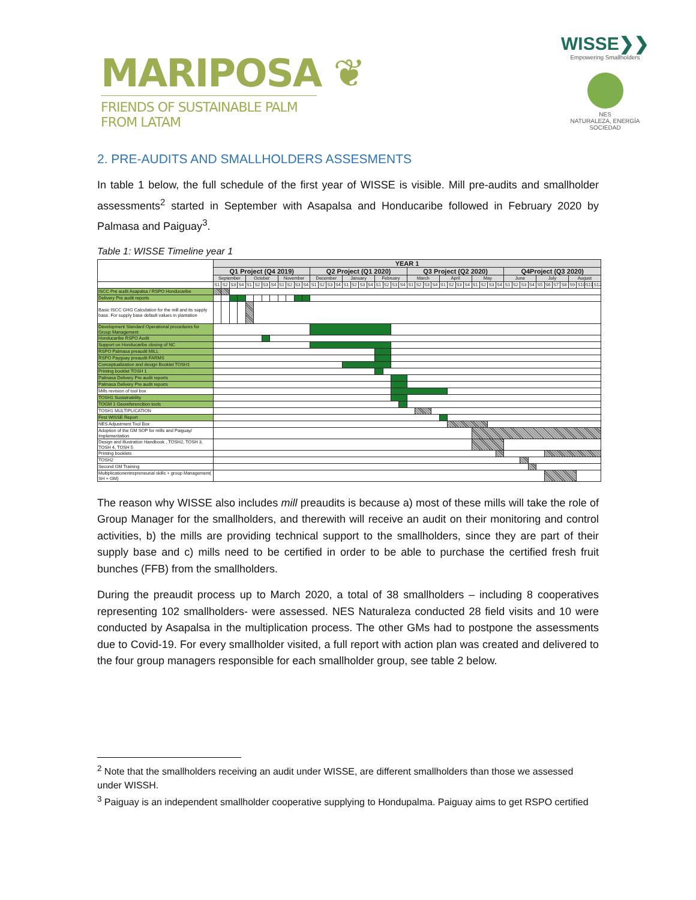MARIPOSA ❦
FRIENDS OF SUSTAINABLE PALM FROM LATAM
WISSE❯❯
Empowering Smallholders
NES
NATURALEZA, ENERGÍA
SOCIEDAD
2. PRE-AUDITS AND SMALLHOLDERS ASSESMENTS
In table 1 below, the full schedule of the first year of WISSE is visible. Mill pre-audits and smallholder assessments<sup>2</sup> started in September with Asapalsa and Honducaribe followed in February 2020 by Palmasa and Paiguay<sup>3</sup>.
Table 1: WISSE Timeline year 1
| | YEAR 1 | | | | | | | | | | | | | | | | | | | | | | | | | | | | | | | | | | | | | | | | | | | | | | | |
| | Q1 Project (Q4 2019) | | | | | | | | | | | | Q2 Project (Q1 2020) | | | | | | | | | | | | Q3 Project (Q2 2020) | | | | | | | | | | | | Q4Project (Q3 2020) | | | | | | | | | | | |
| | September | | | | October | | | | November | | | | December | | | | January | | | | February | | | | March | | | | April | | | | May | | | | June | | | | July | | | | August | | | |
| | S1 | S2 | S3 | S4 | S1 | S2 | S3 | S4 | S1 | S2 | S3 | S4 | S1 | S2 | S3 | S4 | S1 | S2 | S3 | S4 | S1 | S2 | S3 | S4 | S1 | S2 | S3 | S4 | S1 | S2 | S3 | S4 | S1 | S2 | S3 | S4 | S1 | S2 | S3 | S4 | S5 | S6 | S7 | S8 | S9 | S10 | S11 | S12 |
| ISCC Pre audit Asapalsa / RSPO Honducaribe | | | | | | | | | | | | | | | | | | | | | | | | | | | | | | | | | | | | | | | | | | | | | | | | |
| Delivery Pre audit reports | | | | | | | | | | | | | | | | | | | | | | | | | | | | | | | | | | | | | | | | | | | | | | | | |
| Basic ISCC GHG Calculation for the mill and its supply base. For supply base default values in plantation | | | | | | | | | | | | | | | | | | | | | | | | | | | | | | | | | | | | | | | | | | | | | | | | |
| Development Standard Operational procedures for Group Management | | | | | | | | | | | | | | | | | | | | | | | | | | | | | | | | | | | | | | | | | | | | | | | | |
| Honducaribe RSPO Audit | | | | | | | | | | | | | | | | | | | | | | | | | | | | | | | | | | | | | | | | | | | | | | | | |
| Support on Honducaribe closing of NC | | | | | | | | | | | | | | | | | | | | | | | | | | | | | | | | | | | | | | | | | | | | | | | | |
| RSPO Palmasa preaudit MILL | | | | | | | | | | | | | | | | | | | | | | | | | | | | | | | | | | | | | | | | | | | | | | | | |
| RSPO Payguay preaudit FARMS | | | | | | | | | | | | | | | | | | | | | | | | | | | | | | | | | | | | | | | | | | | | | | | | |
| Conceptualization and design Booklet TOSH1 | | | | | | | | | | | | | | | | | | | | | | | | | | | | | | | | | | | | | | | | | | | | | | | | |
| Printing booklet TOSH 1 | | | | | | | | | | | | | | | | | | | | | | | | | | | | | | | | | | | | | | | | | | | | | | | | |
| Palmasa Delivery Pre audit reports | | | | | | | | | | | | | | | | | | | | | | | | | | | | | | | | | | | | | | | | | | | | | | | | |
| Palmasa Delivery Pre audit reports | | | | | | | | | | | | | | | | | | | | | | | | | | | | | | | | | | | | | | | | | | | | | | | | |
| Mills revision of tool box | | | | | | | | | | | | | | | | | | | | | | | | | | | | | | | | | | | | | | | | | | | | | | | | |
| TOSH1 Sustainability | | | | | | | | | | | | | | | | | | | | | | | | | | | | | | | | | | | | | | | | | | | | | | | | |
| TOGM 1 Georeferencition tools | | | | | | | | | | | | | | | | | | | | | | | | | | | | | | | | | | | | | | | | | | | | | | | | |
| TOSH1 MULTIPLICATION | | | | | | | | | | | | | | | | | | | | | | | | | | | | | | | | | | | | | | | | | | | | | | | | |
| First WISSE Report | | | | | | | | | | | | | | | | | | | | | | | | | | | | | | | | | | | | | | | | | | | | | | | | |
| NES Adjustment Tool Box | | | | | | | | | | | | | | | | | | | | | | | | | | | | | | | | | | | | | | | | | | | | | | | | |
| Adoption of the GM SOP for mills and Paiguay/ Implementation | | | | | | | | | | | | | | | | | | | | | | | | | | | | | | | | | | | | | | | | | | | | | | | | |
| Design and illustration Handbook , TOSH2, TOSH 3, TOSH 4, TOSH 5 | | | | | | | | | | | | | | | | | | | | | | | | | | | | | | | | | | | | | | | | | | | | | | | | |
| Printing booklets | | | | | | | | | | | | | | | | | | | | | | | | | | | | | | | | | | | | | | | | | | | | | | | | |
| TOSH2 | | | | | | | | | | | | | | | | | | | | | | | | | | | | | | | | | | | | | | | | | | | | | | | | |
| Second GM Training | | | | | | | | | | | | | | | | | | | | | | | | | | | | | | | | | | | | | | | | | | | | | | | | |
| Multiplicationentrepreneurial skills + group Management( SH + GM) | | | | | | | | | | | | | | | | | | | | | | | | | | | | | | | | | | | | | | | | | | | | | | | | |
The reason why WISSE also includes mill preaudits is because a) most of these mills will take the role of Group Manager for the smallholders, and therewith will receive an audit on their monitoring and control activities, b) the mills are providing technical support to the smallholders, since they are part of their supply base and c) mills need to be certified in order to be able to purchase the certified fresh fruit bunches (FFB) from the smallholders.
During the preaudit process up to March 2020, a total of 38 smallholders – including 8 cooperatives representing 102 smallholders- were assessed. NES Naturaleza conducted 28 field visits and 10 were conducted by Asapalsa in the multiplication process. The other GMs had to postpone the assessments due to Covid-19. For every smallholder visited, a full report with action plan was created and delivered to the four group managers responsible for each smallholder group, see table 2 below.
<sup>2</sup> Note that the smallholders receiving an audit under WISSE, are different smallholders than those we assessed under WISSH.
<sup>3</sup> Paiguay is an independent smallholder cooperative supplying to Hondupalma. Paiguay aims to get RSPO certified